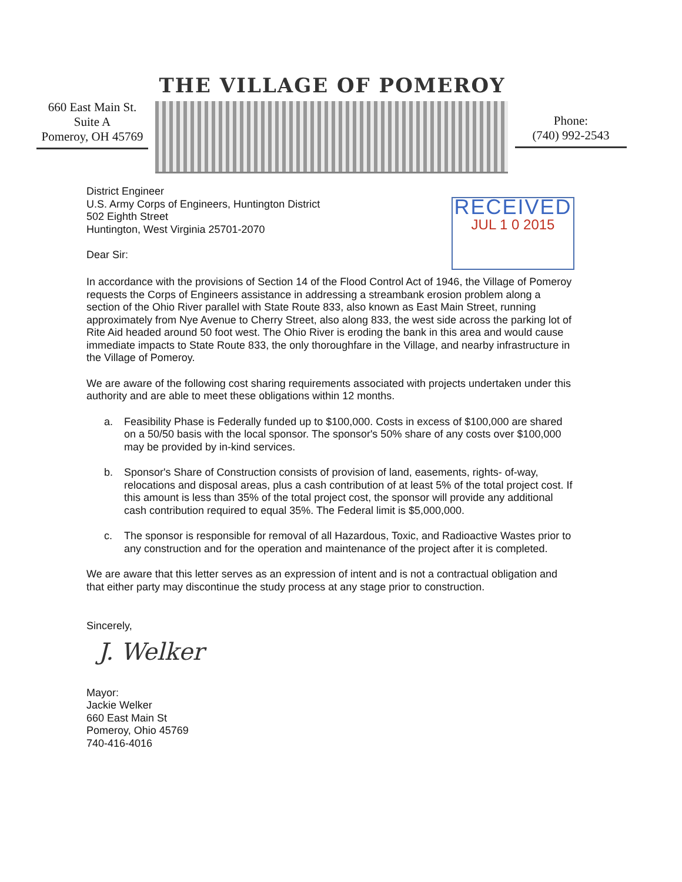THE VILLAGE OF POMEROY
660 East Main St.
Suite A
Pomeroy, OH 45769
Phone:
(740) 992-2543
District Engineer
U.S. Army Corps of Engineers, Huntington District
502 Eighth Street
Huntington, West Virginia 25701-2070
Dear Sir:
RECEIVED
JUL 1 0 2015
In accordance with the provisions of Section 14 of the Flood Control Act of 1946, the Village of Pomeroy requests the Corps of Engineers assistance in addressing a streambank erosion problem along a section of the Ohio River parallel with State Route 833, also known as East Main Street, running approximately from Nye Avenue to Cherry Street, also along 833, the west side across the parking lot of Rite Aid headed around 50 foot west. The Ohio River is eroding the bank in this area and would cause immediate impacts to State Route 833, the only thoroughfare in the Village, and nearby infrastructure in the Village of Pomeroy.
We are aware of the following cost sharing requirements associated with projects undertaken under this authority and are able to meet these obligations within 12 months.
a. Feasibility Phase is Federally funded up to $100,000. Costs in excess of $100,000 are shared on a 50/50 basis with the local sponsor. The sponsor's 50% share of any costs over $100,000 may be provided by in-kind services.
b. Sponsor's Share of Construction consists of provision of land, easements, rights- of-way, relocations and disposal areas, plus a cash contribution of at least 5% of the total project cost. If this amount is less than 35% of the total project cost, the sponsor will provide any additional cash contribution required to equal 35%. The Federal limit is $5,000,000.
c. The sponsor is responsible for removal of all Hazardous, Toxic, and Radioactive Wastes prior to any construction and for the operation and maintenance of the project after it is completed.
We are aware that this letter serves as an expression of intent and is not a contractual obligation and that either party may discontinue the study process at any stage prior to construction.
Sincerely,
J. Welker
Mayor:
Jackie Welker
660 East Main St
Pomeroy, Ohio 45769
740-416-4016